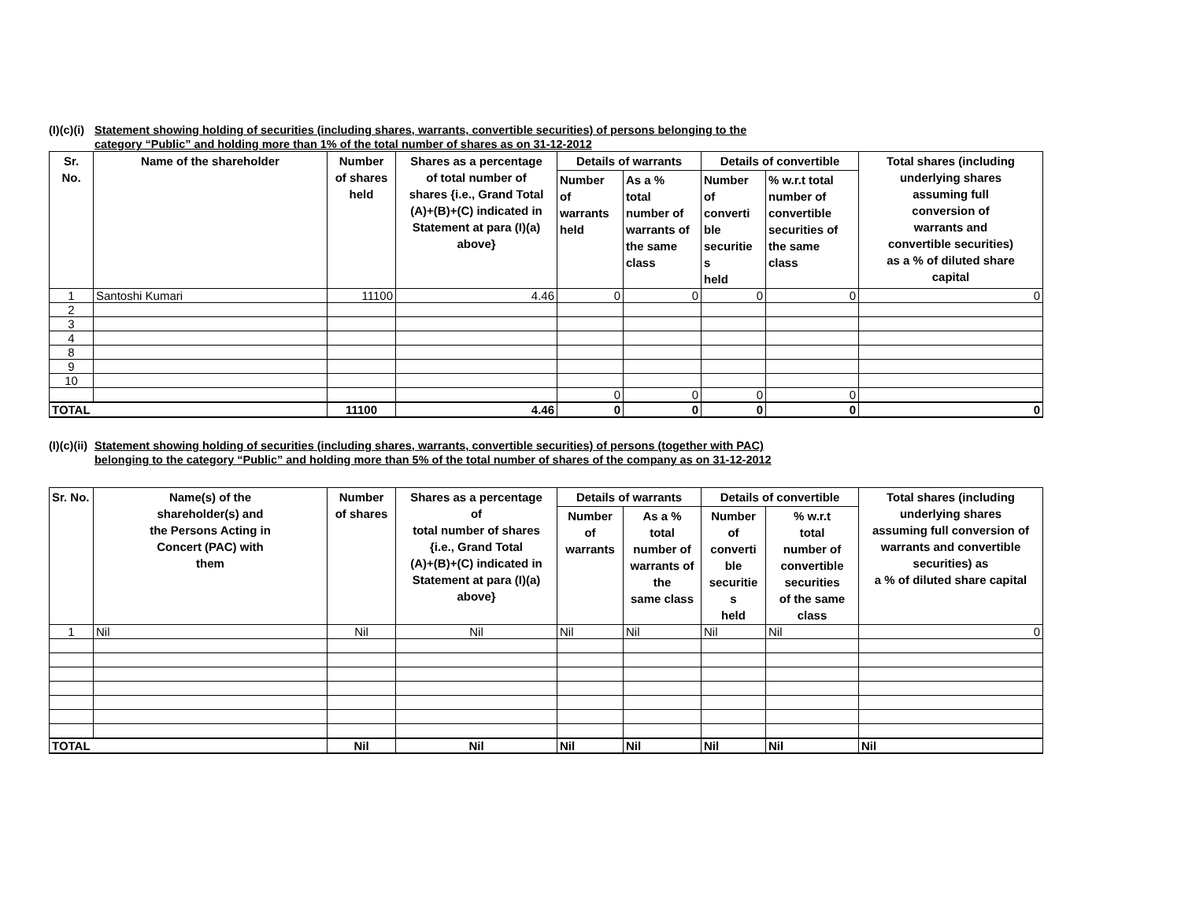(I)(c)(i)
Statement showing holding of securities (including shares, warrants, convertible securities) of persons belonging to the
category “Public” and holding more than 1% of the total number of shares as on 31-12-2012
| Sr. No. | Name of the shareholder | Number of shares held | Shares as a percentage of total number of shares {i.e., Grand Total (A)+(B)+(C) indicated in Statement at para (I)(a) above} | Details of warrants | | Details of convertible | | Total shares (including underlying shares assuming full conversion of warrants and convertible securities) as a % of diluted share capital |
| --- | --- | --- | --- | --- | --- | --- | --- | --- |
| | | | | Number of warrants held | As a % total number of warrants of the same class | Number of converti ble securitie s held | % w.r.t total number of convertible securities of the same class | |
| 1 | Santoshi Kumari | 11100 | 4.46 | 0 | 0 | 0 | 0 | 0 |
| 2 | | | | | | | | |
| 3 | | | | | | | | |
| 4 | | | | | | | | |
| 8 | | | | | | | | |
| 9 | | | | | | | | |
| 10 | | | | | | | | |
| | | | | 0 | 0 | 0 | 0 | |
| TOTAL | | 11100 | 4.46 | 0 | 0 | 0 | 0 | 0 |
(I)(c)(ii)
Statement showing holding of securities (including shares, warrants, convertible securities) of persons (together with PAC)
belonging to the category “Public” and holding more than 5% of the total number of shares of the company as on 31-12-2012
| Sr. No. | Name(s) of the shareholder(s) and the Persons Acting in Concert (PAC) with them | Number of shares | Shares as a percentage of total number of shares {i.e., Grand Total (A)+(B)+(C) indicated in Statement at para (I)(a) above} | Details of warrants | | Details of convertible | | Total shares (including underlying shares assuming full conversion of warrants and convertible securities) as a % of diluted share capital |
| --- | --- | --- | --- | --- | --- | --- | --- | --- |
| | | | | Number of warrants | As a % total number of warrants of the same class | Number of converti ble securitie s held | % w.r.t total number of convertible securities of the same class | |
| 1 | Nil | Nil | Nil | Nil | Nil | Nil | Nil | 0 |
| TOTAL | | Nil | Nil | Nil | Nil | Nil | Nil | Nil |